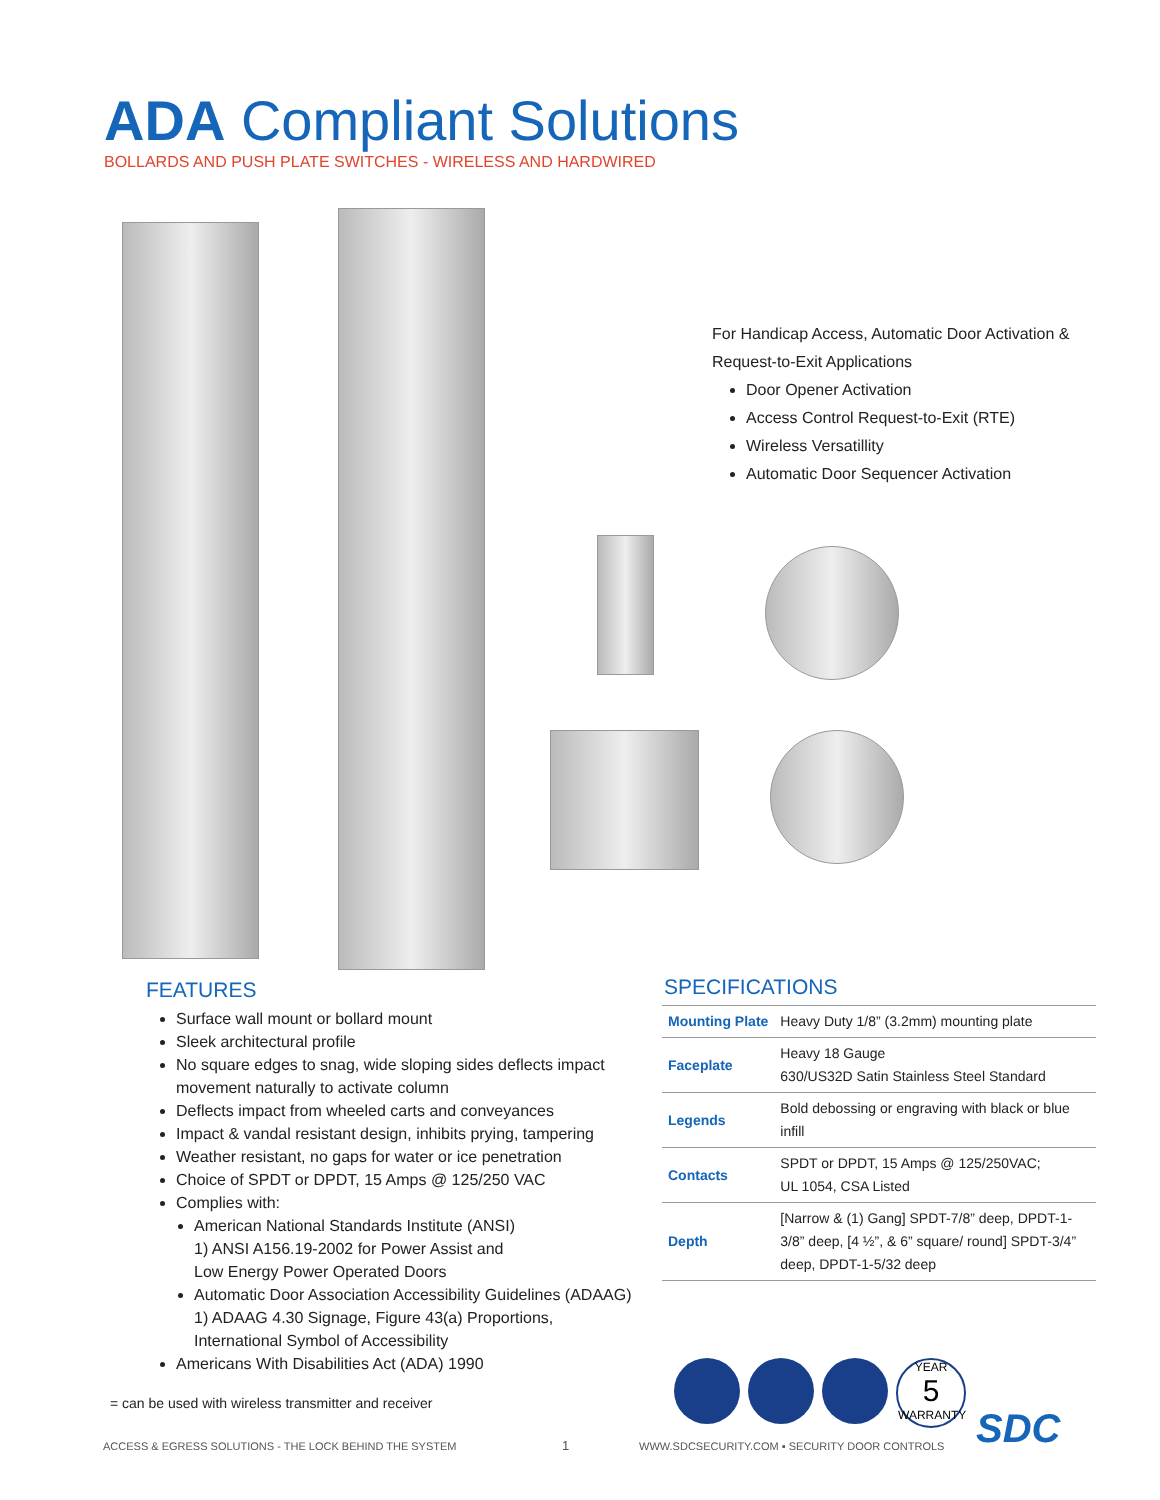ADA Compliant Solutions
BOLLARDS AND PUSH PLATE SWITCHES - WIRELESS AND HARDWIRED
For Handicap Access, Automatic Door Activation & Request-to-Exit Applications
Door Opener Activation
Access Control Request-to-Exit (RTE)
Wireless Versatillity
Automatic Door Sequencer Activation
FEATURES
Surface wall mount or bollard mount
Sleek architectural profile
No square edges to snag, wide sloping sides deflects impact movement naturally to activate column
Deflects impact from wheeled carts and conveyances
Impact & vandal resistant design, inhibits prying, tampering
Weather resistant, no gaps for water or ice penetration
Choice of SPDT or DPDT, 15 Amps @ 125/250 VAC
Complies with:
American National Standards Institute (ANSI)
1) ANSI A156.19-2002 for Power Assist and
Low Energy Power Operated Doors
Automatic Door Association Accessibility Guidelines (ADAAG)
1) ADAAG 4.30 Signage, Figure 43(a) Proportions,
International Symbol of Accessibility
Americans With Disabilities Act (ADA) 1990
SPECIFICATIONS
| Mounting Plate | Heavy Duty 1/8” (3.2mm) mounting plate |
| Faceplate | Heavy 18 Gauge 630/US32D Satin Stainless Steel Standard |
| Legends | Bold debossing or engraving with black or blue infill |
| Contacts | SPDT or DPDT, 15 Amps @ 125/250VAC; UL 1054, CSA Listed |
| Depth | [Narrow & (1) Gang] SPDT-7/8” deep, DPDT-1-3/8” deep, [4 ½”, & 6” square/ round] SPDT-3/4” deep, DPDT-1-5/32 deep |
= can be used with wireless transmitter and receiver
YEAR
5
WARRANTY
SDC
ACCESS & EGRESS SOLUTIONS - THE LOCK BEHIND THE SYSTEM
1
WWW.SDCSECURITY.COM ▪ SECURITY DOOR CONTROLS